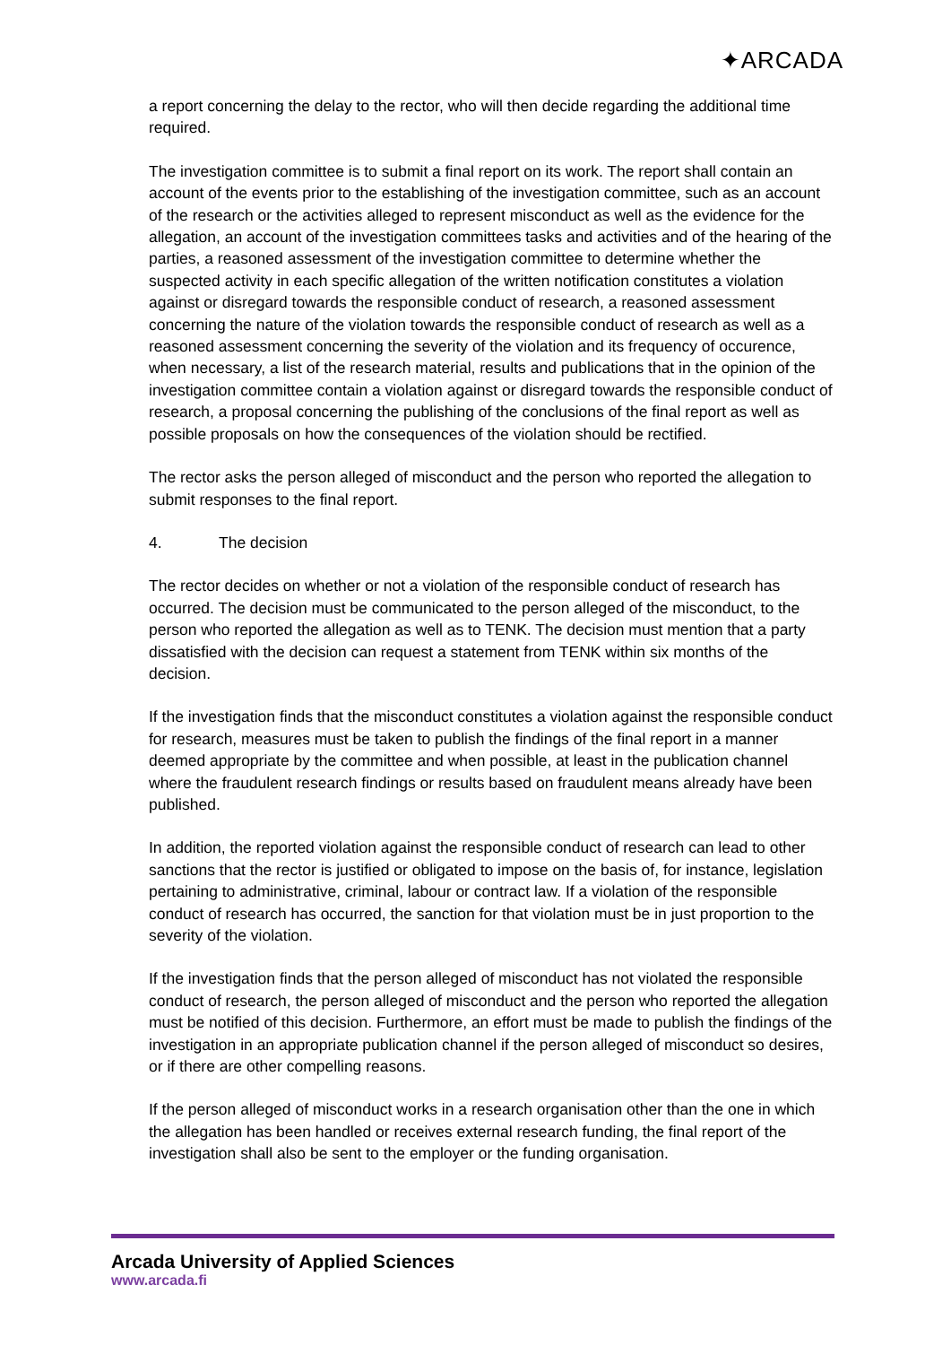✦ARCADA
a report concerning the delay to the rector, who will then decide regarding the additional time required.
The investigation committee is to submit a final report on its work. The report shall contain an account of the events prior to the establishing of the investigation committee, such as an account of the research or the activities alleged to represent misconduct as well as the evidence for the allegation, an account of the investigation committees tasks and activities and of the hearing of the parties, a reasoned assessment of the investigation committee to determine whether the suspected activity in each specific allegation of the written notification constitutes a violation against or disregard towards the responsible conduct of research, a reasoned assessment concerning the nature of the violation towards the responsible conduct of research as well as a reasoned assessment concerning the severity of the violation and its frequency of occurence, when necessary, a list of the research material, results and publications that in the opinion of the investigation committee contain a violation against or disregard towards the responsible conduct of research, a proposal concerning the publishing of the conclusions of the final report as well as possible proposals on how the consequences of the violation should be rectified.
The rector asks the person alleged of misconduct and the person who reported the allegation to submit responses to the final report.
4. The decision
The rector decides on whether or not a violation of the responsible conduct of research has occurred. The decision must be communicated to the person alleged of the misconduct, to the person who reported the allegation as well as to TENK. The decision must mention that a party dissatisfied with the decision can request a statement from TENK within six months of the decision.
If the investigation finds that the misconduct constitutes a violation against the responsible conduct for research, measures must be taken to publish the findings of the final report in a manner deemed appropriate by the committee and when possible, at least in the publication channel where the fraudulent research findings or results based on fraudulent means already have been published.
In addition, the reported violation against the responsible conduct of research can lead to other sanctions that the rector is justified or obligated to impose on the basis of, for instance, legislation pertaining to administrative, criminal, labour or contract law. If a violation of the responsible conduct of research has occurred, the sanction for that violation must be in just proportion to the severity of the violation.
If the investigation finds that the person alleged of misconduct has not violated the responsible conduct of research, the person alleged of misconduct and the person who reported the allegation must be notified of this decision. Furthermore, an effort must be made to publish the findings of the investigation in an appropriate publication channel if the person alleged of misconduct so desires, or if there are other compelling reasons.
If the person alleged of misconduct works in a research organisation other than the one in which the allegation has been handled or receives external research funding, the final report of the investigation shall also be sent to the employer or the funding organisation.
Arcada University of Applied Sciences
www.arcada.fi